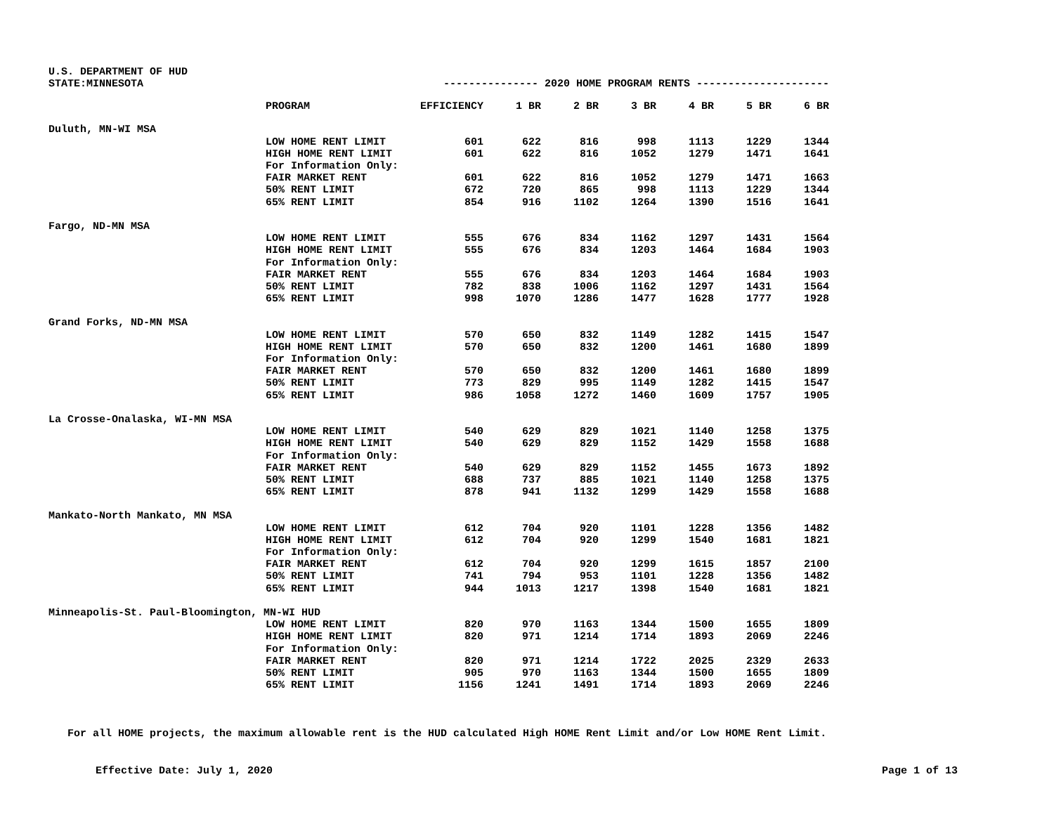U.S. DEPARTMENT OF HUD
| STATE:MINNESOTA | | --------------- 2020 HOME PROGRAM RENTS --------------------- | | | | | | |
| | PROGRAM | EFFICIENCY | 1 BR | 2 BR | 3 BR | 4 BR | 5 BR | 6 BR |
| Duluth, MN-WI MSA | | | | | | | | |
| | LOW HOME RENT LIMIT | 601 | 622 | 816 | 998 | 1113 | 1229 | 1344 |
| | HIGH HOME RENT LIMIT | 601 | 622 | 816 | 1052 | 1279 | 1471 | 1641 |
| | For Information Only: | | | | | | | |
| | FAIR MARKET RENT | 601 | 622 | 816 | 1052 | 1279 | 1471 | 1663 |
| | 50% RENT LIMIT | 672 | 720 | 865 | 998 | 1113 | 1229 | 1344 |
| | 65% RENT LIMIT | 854 | 916 | 1102 | 1264 | 1390 | 1516 | 1641 |
| Fargo, ND-MN MSA | | | | | | | | |
| | LOW HOME RENT LIMIT | 555 | 676 | 834 | 1162 | 1297 | 1431 | 1564 |
| | HIGH HOME RENT LIMIT | 555 | 676 | 834 | 1203 | 1464 | 1684 | 1903 |
| | For Information Only: | | | | | | | |
| | FAIR MARKET RENT | 555 | 676 | 834 | 1203 | 1464 | 1684 | 1903 |
| | 50% RENT LIMIT | 782 | 838 | 1006 | 1162 | 1297 | 1431 | 1564 |
| | 65% RENT LIMIT | 998 | 1070 | 1286 | 1477 | 1628 | 1777 | 1928 |
| Grand Forks, ND-MN MSA | | | | | | | | |
| | LOW HOME RENT LIMIT | 570 | 650 | 832 | 1149 | 1282 | 1415 | 1547 |
| | HIGH HOME RENT LIMIT | 570 | 650 | 832 | 1200 | 1461 | 1680 | 1899 |
| | For Information Only: | | | | | | | |
| | FAIR MARKET RENT | 570 | 650 | 832 | 1200 | 1461 | 1680 | 1899 |
| | 50% RENT LIMIT | 773 | 829 | 995 | 1149 | 1282 | 1415 | 1547 |
| | 65% RENT LIMIT | 986 | 1058 | 1272 | 1460 | 1609 | 1757 | 1905 |
| La Crosse-Onalaska, WI-MN MSA | | | | | | | | |
| | LOW HOME RENT LIMIT | 540 | 629 | 829 | 1021 | 1140 | 1258 | 1375 |
| | HIGH HOME RENT LIMIT | 540 | 629 | 829 | 1152 | 1429 | 1558 | 1688 |
| | For Information Only: | | | | | | | |
| | FAIR MARKET RENT | 540 | 629 | 829 | 1152 | 1455 | 1673 | 1892 |
| | 50% RENT LIMIT | 688 | 737 | 885 | 1021 | 1140 | 1258 | 1375 |
| | 65% RENT LIMIT | 878 | 941 | 1132 | 1299 | 1429 | 1558 | 1688 |
| Mankato-North Mankato, MN MSA | | | | | | | | |
| | LOW HOME RENT LIMIT | 612 | 704 | 920 | 1101 | 1228 | 1356 | 1482 |
| | HIGH HOME RENT LIMIT | 612 | 704 | 920 | 1299 | 1540 | 1681 | 1821 |
| | For Information Only: | | | | | | | |
| | FAIR MARKET RENT | 612 | 704 | 920 | 1299 | 1615 | 1857 | 2100 |
| | 50% RENT LIMIT | 741 | 794 | 953 | 1101 | 1228 | 1356 | 1482 |
| | 65% RENT LIMIT | 944 | 1013 | 1217 | 1398 | 1540 | 1681 | 1821 |
| Minneapolis-St. Paul-Bloomington, MN-WI HUD | | | | | | | | |
| | LOW HOME RENT LIMIT | 820 | 970 | 1163 | 1344 | 1500 | 1655 | 1809 |
| | HIGH HOME RENT LIMIT | 820 | 971 | 1214 | 1714 | 1893 | 2069 | 2246 |
| | For Information Only: | | | | | | | |
| | FAIR MARKET RENT | 820 | 971 | 1214 | 1722 | 2025 | 2329 | 2633 |
| | 50% RENT LIMIT | 905 | 970 | 1163 | 1344 | 1500 | 1655 | 1809 |
| | 65% RENT LIMIT | 1156 | 1241 | 1491 | 1714 | 1893 | 2069 | 2246 |
For all HOME projects, the maximum allowable rent is the HUD calculated High HOME Rent Limit and/or Low HOME Rent Limit.
Effective Date: July 1, 2020 Page 1 of 13